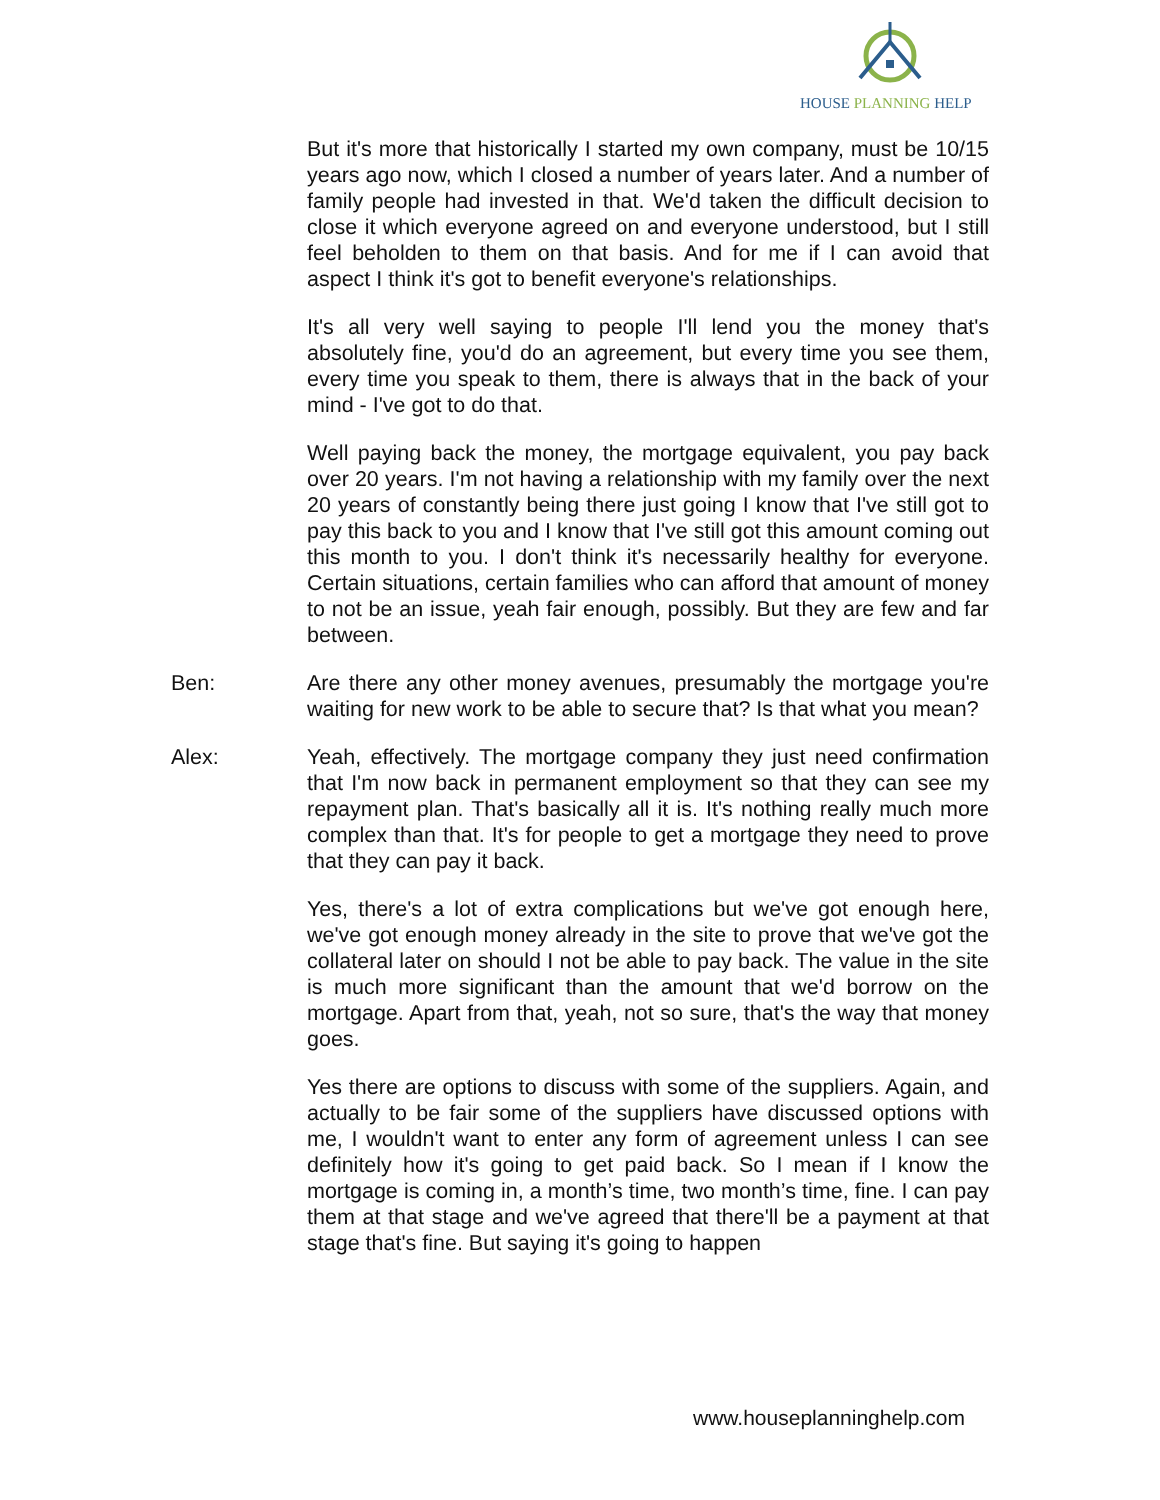HOUSE PLANNING HELP
But it's more that historically I started my own company, must be 10/15 years ago now, which I closed a number of years later. And a number of family people had invested in that. We'd taken the difficult decision to close it which everyone agreed on and everyone understood, but I still feel beholden to them on that basis. And for me if I can avoid that aspect I think it's got to benefit everyone's relationships.
It's all very well saying to people I'll lend you the money that's absolutely fine, you'd do an agreement, but every time you see them, every time you speak to them, there is always that in the back of your mind - I've got to do that.
Well paying back the money, the mortgage equivalent, you pay back over 20 years. I'm not having a relationship with my family over the next 20 years of constantly being there just going I know that I've still got to pay this back to you and I know that I've still got this amount coming out this month to you. I don't think it's necessarily healthy for everyone. Certain situations, certain families who can afford that amount of money to not be an issue, yeah fair enough, possibly. But they are few and far between.
Ben: Are there any other money avenues, presumably the mortgage you're waiting for new work to be able to secure that? Is that what you mean?
Alex: Yeah, effectively. The mortgage company they just need confirmation that I'm now back in permanent employment so that they can see my repayment plan. That's basically all it is. It's nothing really much more complex than that. It's for people to get a mortgage they need to prove that they can pay it back.
Yes, there's a lot of extra complications but we've got enough here, we've got enough money already in the site to prove that we've got the collateral later on should I not be able to pay back. The value in the site is much more significant than the amount that we'd borrow on the mortgage. Apart from that, yeah, not so sure, that's the way that money goes.
Yes there are options to discuss with some of the suppliers. Again, and actually to be fair some of the suppliers have discussed options with me, I wouldn't want to enter any form of agreement unless I can see definitely how it's going to get paid back. So I mean if I know the mortgage is coming in, a month’s time, two month’s time, fine. I can pay them at that stage and we've agreed that there'll be a payment at that stage that's fine. But saying it's going to happen
www.houseplanninghelp.com